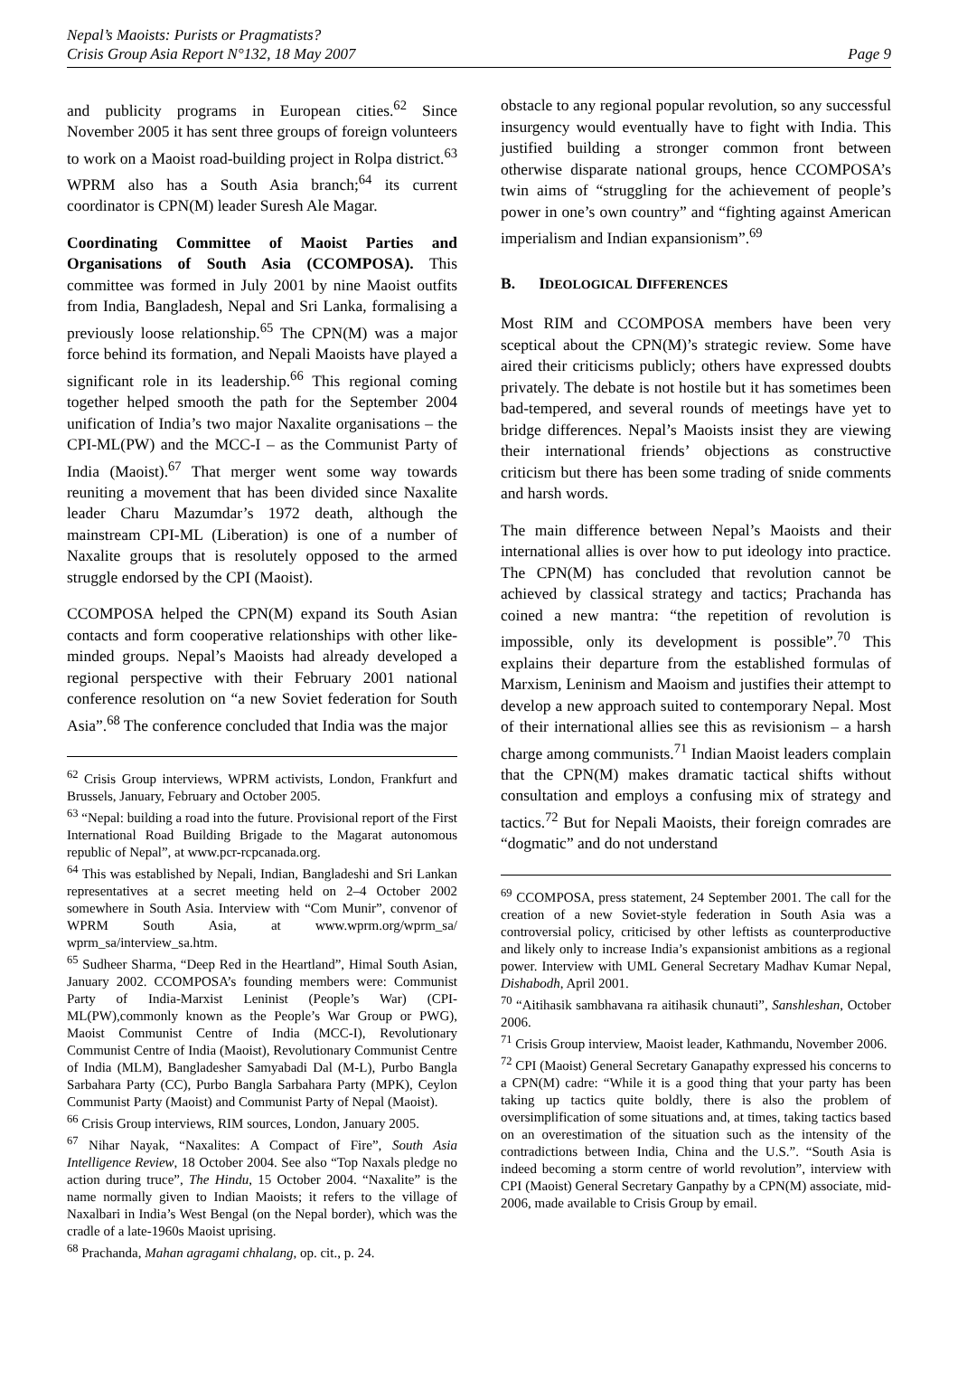Nepal’s Maoists: Purists or Pragmatists?
Crisis Group Asia Report N°132, 18 May 2007
Page 9
and publicity programs in European cities.<sup>62</sup> Since November 2005 it has sent three groups of foreign volunteers to work on a Maoist road-building project in Rolpa district.<sup>63</sup> WPRM also has a South Asia branch;<sup>64</sup> its current coordinator is CPN(M) leader Suresh Ale Magar.
Coordinating Committee of Maoist Parties and Organisations of South Asia (CCOMPOSA). This committee was formed in July 2001 by nine Maoist outfits from India, Bangladesh, Nepal and Sri Lanka, formalising a previously loose relationship.<sup>65</sup> The CPN(M) was a major force behind its formation, and Nepali Maoists have played a significant role in its leadership.<sup>66</sup> This regional coming together helped smooth the path for the September 2004 unification of India’s two major Naxalite organisations – the CPI-ML(PW) and the MCC-I – as the Communist Party of India (Maoist).<sup>67</sup> That merger went some way towards reuniting a movement that has been divided since Naxalite leader Charu Mazumdar’s 1972 death, although the mainstream CPI-ML (Liberation) is one of a number of Naxalite groups that is resolutely opposed to the armed struggle endorsed by the CPI (Maoist).
CCOMPOSA helped the CPN(M) expand its South Asian contacts and form cooperative relationships with other like-minded groups. Nepal’s Maoists had already developed a regional perspective with their February 2001 national conference resolution on “a new Soviet federation for South Asia”.<sup>68</sup> The conference concluded that India was the major
<sup>62</sup> Crisis Group interviews, WPRM activists, London, Frankfurt and Brussels, January, February and October 2005.
<sup>63</sup> “Nepal: building a road into the future. Provisional report of the First International Road Building Brigade to the Magarat autonomous republic of Nepal”, at www.pcr-rcpcanada.org.
<sup>64</sup> This was established by Nepali, Indian, Bangladeshi and Sri Lankan representatives at a secret meeting held on 2–4 October 2002 somewhere in South Asia. Interview with “Com Munir”, convenor of WPRM South Asia, at www.wprm.org/wprm_sa/ wprm_sa/interview_sa.htm.
<sup>65</sup> Sudheer Sharma, “Deep Red in the Heartland”, Himal South Asian, January 2002. CCOMPOSA’s founding members were: Communist Party of India-Marxist Leninist (People’s War) (CPI-ML(PW),commonly known as the People’s War Group or PWG), Maoist Communist Centre of India (MCC-I), Revolutionary Communist Centre of India (Maoist), Revolutionary Communist Centre of India (MLM), Bangladesher Samyabadi Dal (M-L), Purbo Bangla Sarbahara Party (CC), Purbo Bangla Sarbahara Party (MPK), Ceylon Communist Party (Maoist) and Communist Party of Nepal (Maoist).
<sup>66</sup> Crisis Group interviews, RIM sources, London, January 2005.
<sup>67</sup> Nihar Nayak, “Naxalites: A Compact of Fire”, South Asia Intelligence Review, 18 October 2004. See also “Top Naxals pledge no action during truce”, The Hindu, 15 October 2004. “Naxalite” is the name normally given to Indian Maoists; it refers to the village of Naxalbari in India’s West Bengal (on the Nepal border), which was the cradle of a late-1960s Maoist uprising.
<sup>68</sup> Prachanda, Mahan agragami chhalang, op. cit., p. 24.
obstacle to any regional popular revolution, so any successful insurgency would eventually have to fight with India. This justified building a stronger common front between otherwise disparate national groups, hence CCOMPOSA’s twin aims of “struggling for the achievement of people’s power in one’s own country” and “fighting against American imperialism and Indian expansionism”.<sup>69</sup>
B. IDEOLOGICAL DIFFERENCES
Most RIM and CCOMPOSA members have been very sceptical about the CPN(M)’s strategic review. Some have aired their criticisms publicly; others have expressed doubts privately. The debate is not hostile but it has sometimes been bad-tempered, and several rounds of meetings have yet to bridge differences. Nepal’s Maoists insist they are viewing their international friends’ objections as constructive criticism but there has been some trading of snide comments and harsh words.
The main difference between Nepal’s Maoists and their international allies is over how to put ideology into practice. The CPN(M) has concluded that revolution cannot be achieved by classical strategy and tactics; Prachanda has coined a new mantra: “the repetition of revolution is impossible, only its development is possible”.<sup>70</sup> This explains their departure from the established formulas of Marxism, Leninism and Maoism and justifies their attempt to develop a new approach suited to contemporary Nepal. Most of their international allies see this as revisionism – a harsh charge among communists.<sup>71</sup> Indian Maoist leaders complain that the CPN(M) makes dramatic tactical shifts without consultation and employs a confusing mix of strategy and tactics.<sup>72</sup> But for Nepali Maoists, their foreign comrades are “dogmatic” and do not understand
<sup>69</sup> CCOMPOSA, press statement, 24 September 2001. The call for the creation of a new Soviet-style federation in South Asia was a controversial policy, criticised by other leftists as counterproductive and likely only to increase India’s expansionist ambitions as a regional power. Interview with UML General Secretary Madhav Kumar Nepal, Dishabodh, April 2001.
<sup>70</sup> “Aitihasik sambhavana ra aitihasik chunauti”, Sanshleshan, October 2006.
<sup>71</sup> Crisis Group interview, Maoist leader, Kathmandu, November 2006.
<sup>72</sup> CPI (Maoist) General Secretary Ganapathy expressed his concerns to a CPN(M) cadre: “While it is a good thing that your party has been taking up tactics quite boldly, there is also the problem of oversimplification of some situations and, at times, taking tactics based on an overestimation of the situation such as the intensity of the contradictions between India, China and the U.S.”. “South Asia is indeed becoming a storm centre of world revolution”, interview with CPI (Maoist) General Secretary Ganpathy by a CPN(M) associate, mid-2006, made available to Crisis Group by email.